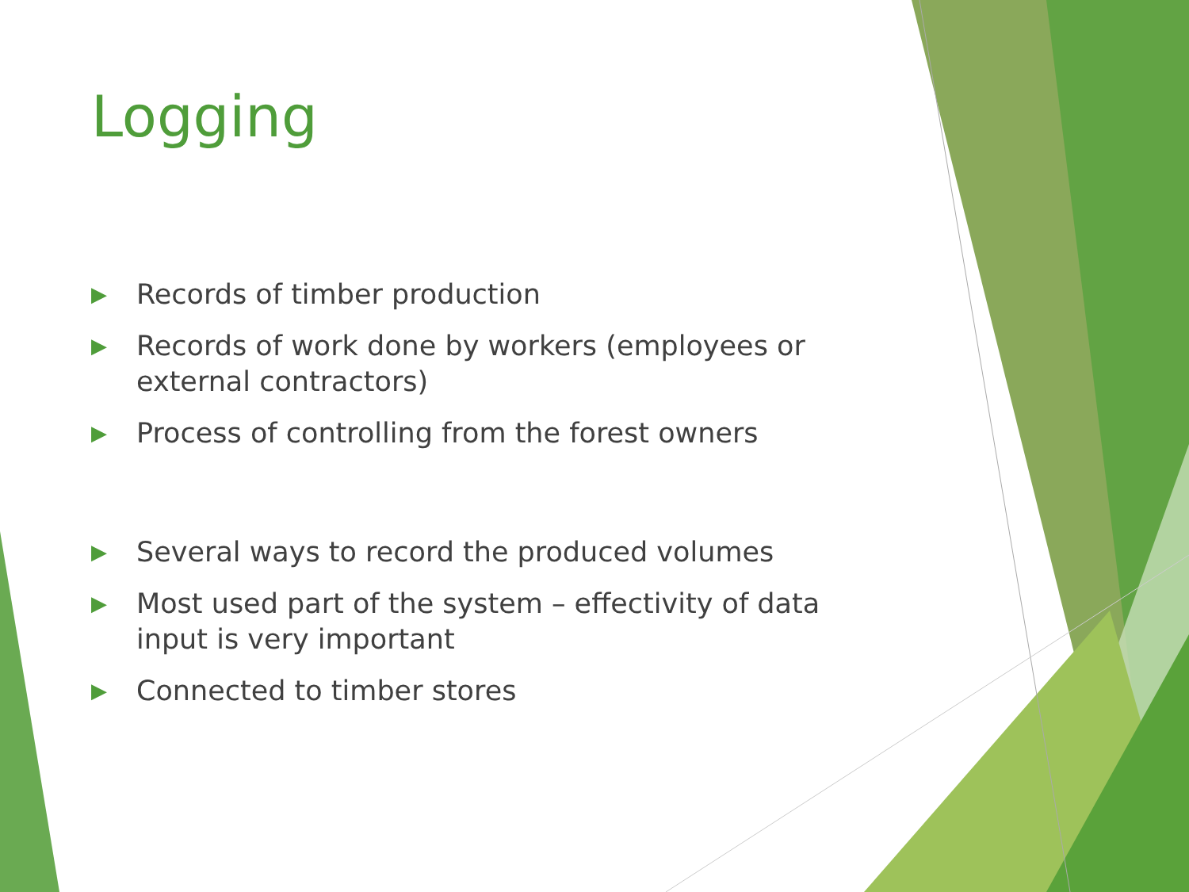Logging
▶ Records of timber production
▶ Records of work done by workers (employees or external contractors)
▶ Process of controlling from the forest owners
▶ Several ways to record the produced volumes
▶ Most used part of the system – effectivity of data input is very important
▶ Connected to timber stores